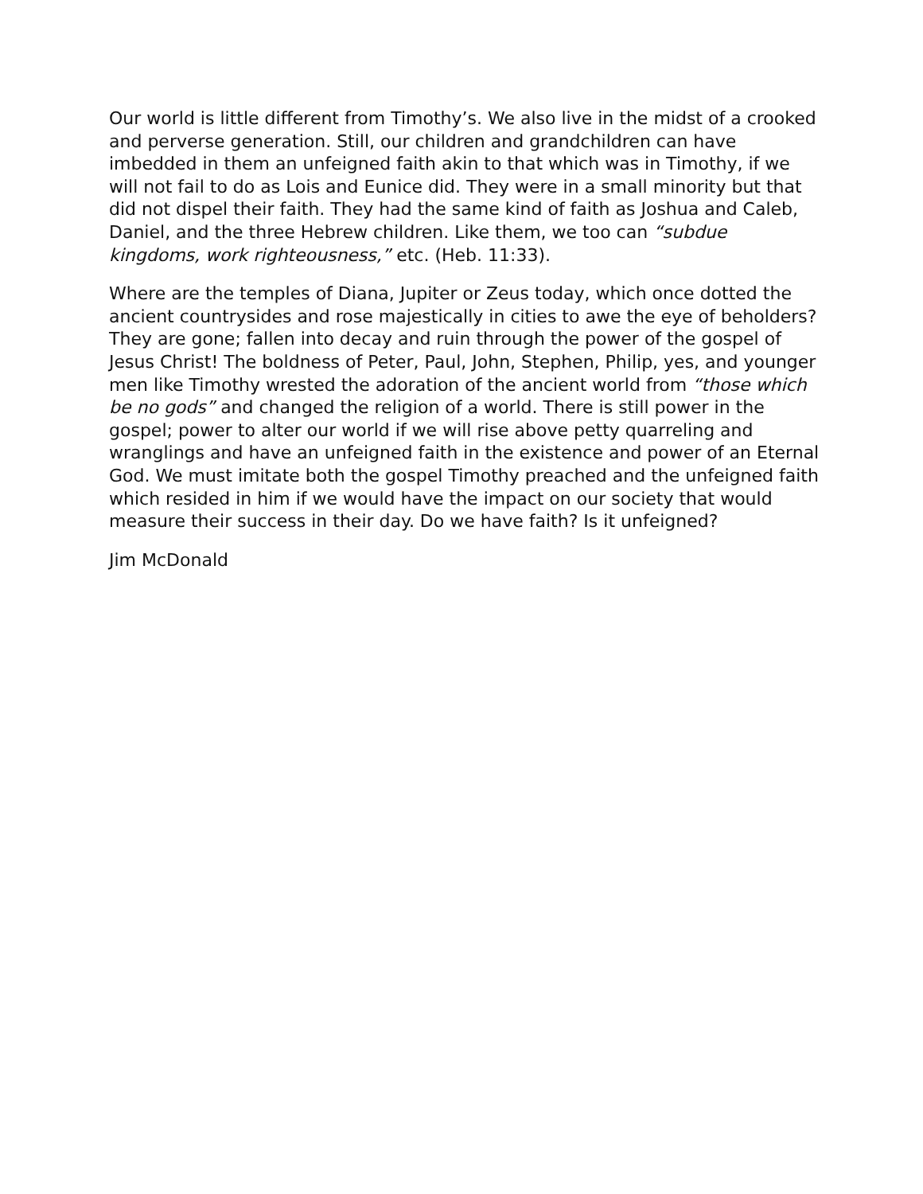Our world is little different from Timothy’s. We also live in the midst of a crooked and perverse generation. Still, our children and grandchildren can have imbedded in them an unfeigned faith akin to that which was in Timothy, if we will not fail to do as Lois and Eunice did. They were in a small minority but that did not dispel their faith. They had the same kind of faith as Joshua and Caleb, Daniel, and the three Hebrew children. Like them, we too can “subdue kingdoms, work righteousness,” etc. (Heb. 11:33).
Where are the temples of Diana, Jupiter or Zeus today, which once dotted the ancient countrysides and rose majestically in cities to awe the eye of beholders? They are gone; fallen into decay and ruin through the power of the gospel of Jesus Christ! The boldness of Peter, Paul, John, Stephen, Philip, yes, and younger men like Timothy wrested the adoration of the ancient world from “those which be no gods” and changed the religion of a world. There is still power in the gospel; power to alter our world if we will rise above petty quarreling and wranglings and have an unfeigned faith in the existence and power of an Eternal God. We must imitate both the gospel Timothy preached and the unfeigned faith which resided in him if we would have the impact on our society that would measure their success in their day. Do we have faith? Is it unfeigned?
Jim McDonald